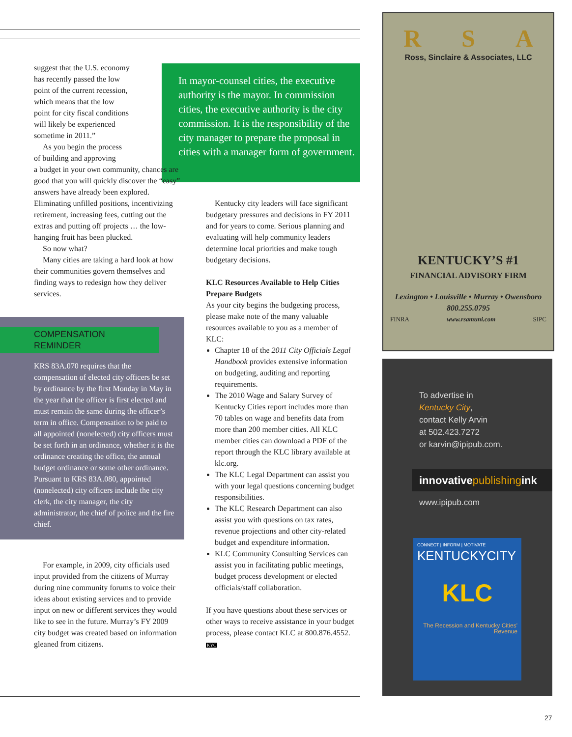In mayor-counsel cities, the executive authority is the mayor. In commission cities, the executive authority is the city commission. It is the responsibility of the city manager to prepare the proposal in cities with a manager form of government.
suggest that the U.S. economy
has recently passed the low
point of the current recession,
which means that the low
point for city fiscal conditions
will likely be experienced
sometime in 2011.”
As you begin the process
of building and approving
a budget in your own community, chances are good that you will quickly discover the “easy” answers have already been explored. Eliminating unfilled positions, incentivizing retirement, increasing fees, cutting out the extras and putting off projects … the low-hanging fruit has been plucked.
So now what?
Many cities are taking a hard look at how their communities govern themselves and finding ways to redesign how they deliver services.
COMPENSATION REMINDER
KRS 83A.070 requires that the compensation of elected city officers be set by ordinance by the first Monday in May in the year that the officer is first elected and must remain the same during the officer’s term in office. Compensation to be paid to all appointed (nonelected) city officers must be set forth in an ordinance, whether it is the ordinance creating the office, the annual budget ordinance or some other ordinance. Pursuant to KRS 83A.080, appointed (nonelected) city officers include the city clerk, the city manager, the city administrator, the chief of police and the fire chief.
For example, in 2009, city officials used input provided from the citizens of Murray during nine community forums to voice their ideas about existing services and to provide input on new or different services they would like to see in the future. Murray’s FY 2009 city budget was created based on information gleaned from citizens.
Kentucky city leaders will face significant budgetary pressures and decisions in FY 2011 and for years to come. Serious planning and evaluating will help community leaders determine local priorities and make tough budgetary decisions.
KLC Resources Available to Help Cities Prepare Budgets
As your city begins the budgeting process, please make note of the many valuable resources available to you as a member of KLC:
Chapter 18 of the 2011 City Officials Legal Handbook provides extensive information on budgeting, auditing and reporting requirements.
The 2010 Wage and Salary Survey of Kentucky Cities report includes more than 70 tables on wage and benefits data from more than 200 member cities. All KLC member cities can download a PDF of the report through the KLC library available at klc.org.
The KLC Legal Department can assist you with your legal questions concerning budget responsibilities.
The KLC Research Department can also assist you with questions on tax rates, revenue projections and other city-related budget and expenditure information.
KLC Community Consulting Services can assist you in facilitating public meetings, budget process development or elected officials/staff collaboration.
If you have questions about these services or other ways to receive assistance in your budget process, please contact KLC at 800.876.4552. KYC
R S A
Ross, Sinclaire & Associates, LLC
KENTUCKY’S #1
FINANCIAL ADVISORY FIRM
Lexington • Louisville • Murray • Owensboro
800.255.0795
FINRA www.rsamuni.com SIPC
To advertise in
Kentucky City,
contact Kelly Arvin
at 502.423.7272
or karvin@ipipub.com.
innovativepublishingink
www.ipipub.com
CONNECT | INFORM | MOTIVATE
KENTUCKYCITY
KLC
The Recession and Kentucky Cities' Revenue
27